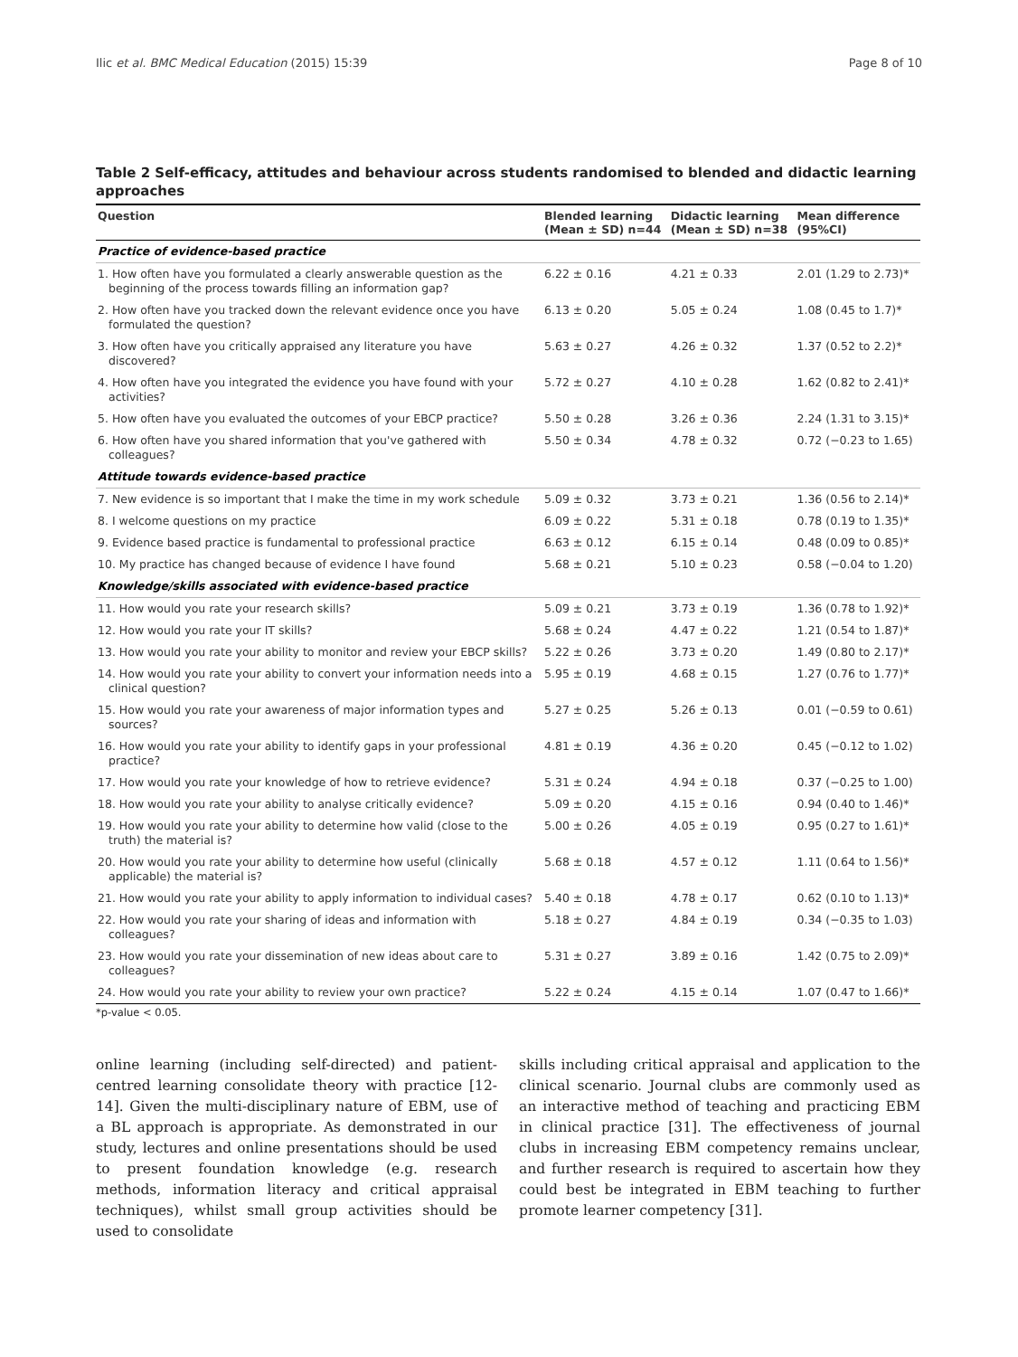Ilic et al. BMC Medical Education (2015) 15:39 Page 8 of 10
Table 2 Self-efficacy, attitudes and behaviour across students randomised to blended and didactic learning approaches
| Question | Blended learning (Mean ± SD) n=44 | Didactic learning (Mean ± SD) n=38 | Mean difference (95%CI) |
| --- | --- | --- | --- |
| Practice of evidence-based practice | | | |
| 1. How often have you formulated a clearly answerable question as the beginning of the process towards filling an information gap? | 6.22 ± 0.16 | 4.21 ± 0.33 | 2.01 (1.29 to 2.73)* |
| 2. How often have you tracked down the relevant evidence once you have formulated the question? | 6.13 ± 0.20 | 5.05 ± 0.24 | 1.08 (0.45 to 1.7)* |
| 3. How often have you critically appraised any literature you have discovered? | 5.63 ± 0.27 | 4.26 ± 0.32 | 1.37 (0.52 to 2.2)* |
| 4. How often have you integrated the evidence you have found with your activities? | 5.72 ± 0.27 | 4.10 ± 0.28 | 1.62 (0.82 to 2.41)* |
| 5. How often have you evaluated the outcomes of your EBCP practice? | 5.50 ± 0.28 | 3.26 ± 0.36 | 2.24 (1.31 to 3.15)* |
| 6. How often have you shared information that you've gathered with colleagues? | 5.50 ± 0.34 | 4.78 ± 0.32 | 0.72 (−0.23 to 1.65) |
| Attitude towards evidence-based practice | | | |
| 7. New evidence is so important that I make the time in my work schedule | 5.09 ± 0.32 | 3.73 ± 0.21 | 1.36 (0.56 to 2.14)* |
| 8. I welcome questions on my practice | 6.09 ± 0.22 | 5.31 ± 0.18 | 0.78 (0.19 to 1.35)* |
| 9. Evidence based practice is fundamental to professional practice | 6.63 ± 0.12 | 6.15 ± 0.14 | 0.48 (0.09 to 0.85)* |
| 10. My practice has changed because of evidence I have found | 5.68 ± 0.21 | 5.10 ± 0.23 | 0.58 (−0.04 to 1.20) |
| Knowledge/skills associated with evidence-based practice | | | |
| 11. How would you rate your research skills? | 5.09 ± 0.21 | 3.73 ± 0.19 | 1.36 (0.78 to 1.92)* |
| 12. How would you rate your IT skills? | 5.68 ± 0.24 | 4.47 ± 0.22 | 1.21 (0.54 to 1.87)* |
| 13. How would you rate your ability to monitor and review your EBCP skills? | 5.22 ± 0.26 | 3.73 ± 0.20 | 1.49 (0.80 to 2.17)* |
| 14. How would you rate your ability to convert your information needs into a clinical question? | 5.95 ± 0.19 | 4.68 ± 0.15 | 1.27 (0.76 to 1.77)* |
| 15. How would you rate your awareness of major information types and sources? | 5.27 ± 0.25 | 5.26 ± 0.13 | 0.01 (−0.59 to 0.61) |
| 16. How would you rate your ability to identify gaps in your professional practice? | 4.81 ± 0.19 | 4.36 ± 0.20 | 0.45 (−0.12 to 1.02) |
| 17. How would you rate your knowledge of how to retrieve evidence? | 5.31 ± 0.24 | 4.94 ± 0.18 | 0.37 (−0.25 to 1.00) |
| 18. How would you rate your ability to analyse critically evidence? | 5.09 ± 0.20 | 4.15 ± 0.16 | 0.94 (0.40 to 1.46)* |
| 19. How would you rate your ability to determine how valid (close to the truth) the material is? | 5.00 ± 0.26 | 4.05 ± 0.19 | 0.95 (0.27 to 1.61)* |
| 20. How would you rate your ability to determine how useful (clinically applicable) the material is? | 5.68 ± 0.18 | 4.57 ± 0.12 | 1.11 (0.64 to 1.56)* |
| 21. How would you rate your ability to apply information to individual cases? | 5.40 ± 0.18 | 4.78 ± 0.17 | 0.62 (0.10 to 1.13)* |
| 22. How would you rate your sharing of ideas and information with colleagues? | 5.18 ± 0.27 | 4.84 ± 0.19 | 0.34 (−0.35 to 1.03) |
| 23. How would you rate your dissemination of new ideas about care to colleagues? | 5.31 ± 0.27 | 3.89 ± 0.16 | 1.42 (0.75 to 2.09)* |
| 24. How would you rate your ability to review your own practice? | 5.22 ± 0.24 | 4.15 ± 0.14 | 1.07 (0.47 to 1.66)* |
*p-value < 0.05.
online learning (including self-directed) and patient-centred learning consolidate theory with practice [12-14]. Given the multi-disciplinary nature of EBM, use of a BL approach is appropriate. As demonstrated in our study, lectures and online presentations should be used to present foundation knowledge (e.g. research methods, information literacy and critical appraisal techniques), whilst small group activities should be used to consolidate
skills including critical appraisal and application to the clinical scenario. Journal clubs are commonly used as an interactive method of teaching and practicing EBM in clinical practice [31]. The effectiveness of journal clubs in increasing EBM competency remains unclear, and further research is required to ascertain how they could best be integrated in EBM teaching to further promote learner competency [31].